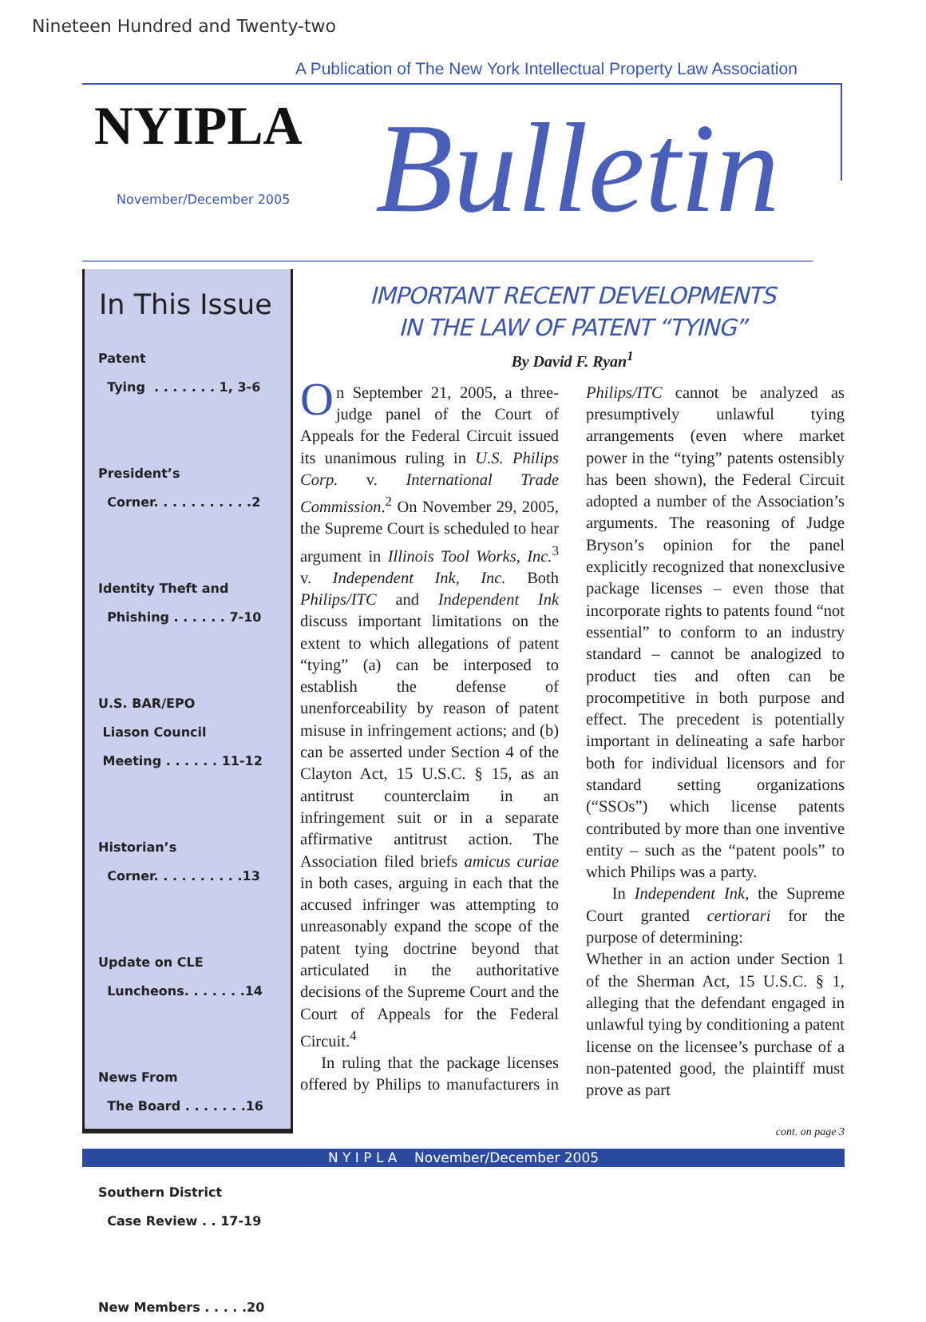Nineteen Hundred and Twenty-two
A Publication of The New York Intellectual Property Law Association
NYIPLA
November/December 2005 Bulletin
In This Issue
Patent
Tying . . . . . . . 1, 3-6
President’s
Corner. . . . . . . . . . .2
Identity Theft and
Phishing . . . . . . 7-10
U.S. BAR/EPO
Liason Council
Meeting . . . . . . 11-12
Historian’s
Corner. . . . . . . . . .13
Update on CLE
Luncheons. . . . . . .14
News From
The Board . . . . . . .16
Southern District
Case Review . . 17-19
New Members . . . . .20
IMPORTANT RECENT DEVELOPMENTS
IN THE LAW OF PATENT “TYING”
By David F. Ryan<sup>1</sup>
On September 21, 2005, a three-judge panel of the Court of Appeals for the Federal Circuit issued its unanimous ruling in U.S. Philips Corp. v. International Trade Commission.<sup>2</sup> On November 29, 2005, the Supreme Court is scheduled to hear argument in Illinois Tool Works, Inc.<sup>3</sup> v. Independent Ink, Inc. Both Philips/ITC and Independent Ink discuss important limitations on the extent to which allegations of patent “tying” (a) can be interposed to establish the defense of unenforceability by reason of patent misuse in infringement actions; and (b) can be asserted under Section 4 of the Clayton Act, 15 U.S.C. § 15, as an antitrust counterclaim in an infringement suit or in a separate affirmative antitrust action. The Association filed briefs amicus curiae in both cases, arguing in each that the accused infringer was attempting to unreasonably expand the scope of the patent tying doctrine beyond that articulated in the authoritative decisions of the Supreme Court and the Court of Appeals for the Federal Circuit.<sup>4</sup>
In ruling that the package licenses offered by Philips to manufacturers in Philips/ITC cannot be analyzed as presumptively unlawful tying arrangements (even where market power in the “tying” patents ostensibly has been shown), the Federal Circuit adopted a number of the Association’s arguments. The reasoning of Judge Bryson’s opinion for the panel explicitly recognized that nonexclusive package licenses – even those that incorporate rights to patents found “not essential” to conform to an industry standard – cannot be analogized to product ties and often can be procompetitive in both purpose and effect. The precedent is potentially important in delineating a safe harbor both for individual licensors and for standard setting organizations (“SSOs”) which license patents contributed by more than one inventive entity – such as the “patent pools” to which Philips was a party.
In Independent Ink, the Supreme Court granted certiorari for the purpose of determining:
Whether in an action under Section 1 of the Sherman Act, 15 U.S.C. § 1, alleging that the defendant engaged in unlawful tying by conditioning a patent license on the licensee’s purchase of a non-patented good, the plaintiff must prove as part
cont. on page 3
N Y I P L A November/December 2005